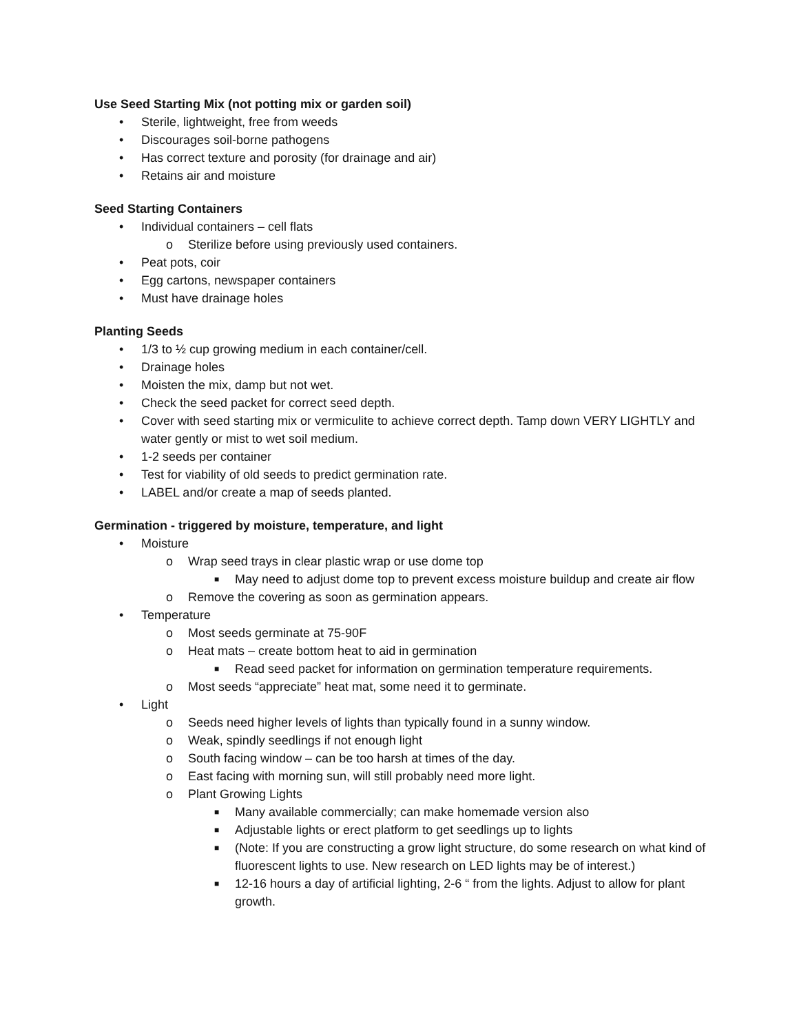Use Seed Starting Mix (not potting mix or garden soil)
• Sterile, lightweight, free from weeds
• Discourages soil-borne pathogens
• Has correct texture and porosity (for drainage and air)
• Retains air and moisture
Seed Starting Containers
• Individual containers – cell flats
o Sterilize before using previously used containers.
• Peat pots, coir
• Egg cartons, newspaper containers
• Must have drainage holes
Planting Seeds
• 1/3 to ½ cup growing medium in each container/cell.
• Drainage holes
• Moisten the mix, damp but not wet.
• Check the seed packet for correct seed depth.
• Cover with seed starting mix or vermiculite to achieve correct depth. Tamp down VERY LIGHTLY and water gently or mist to wet soil medium.
• 1-2 seeds per container
• Test for viability of old seeds to predict germination rate.
• LABEL and/or create a map of seeds planted.
Germination - triggered by moisture, temperature, and light
• Moisture
o Wrap seed trays in clear plastic wrap or use dome top
■ May need to adjust dome top to prevent excess moisture buildup and create air flow
o Remove the covering as soon as germination appears.
• Temperature
o Most seeds germinate at 75-90F
o Heat mats – create bottom heat to aid in germination
■ Read seed packet for information on germination temperature requirements.
o Most seeds “appreciate” heat mat, some need it to germinate.
• Light
o Seeds need higher levels of lights than typically found in a sunny window.
o Weak, spindly seedlings if not enough light
o South facing window – can be too harsh at times of the day.
o East facing with morning sun, will still probably need more light.
o Plant Growing Lights
■ Many available commercially; can make homemade version also
■ Adjustable lights or erect platform to get seedlings up to lights
■ (Note: If you are constructing a grow light structure, do some research on what kind of fluorescent lights to use. New research on LED lights may be of interest.)
■ 12-16 hours a day of artificial lighting, 2-6 “ from the lights. Adjust to allow for plant growth.